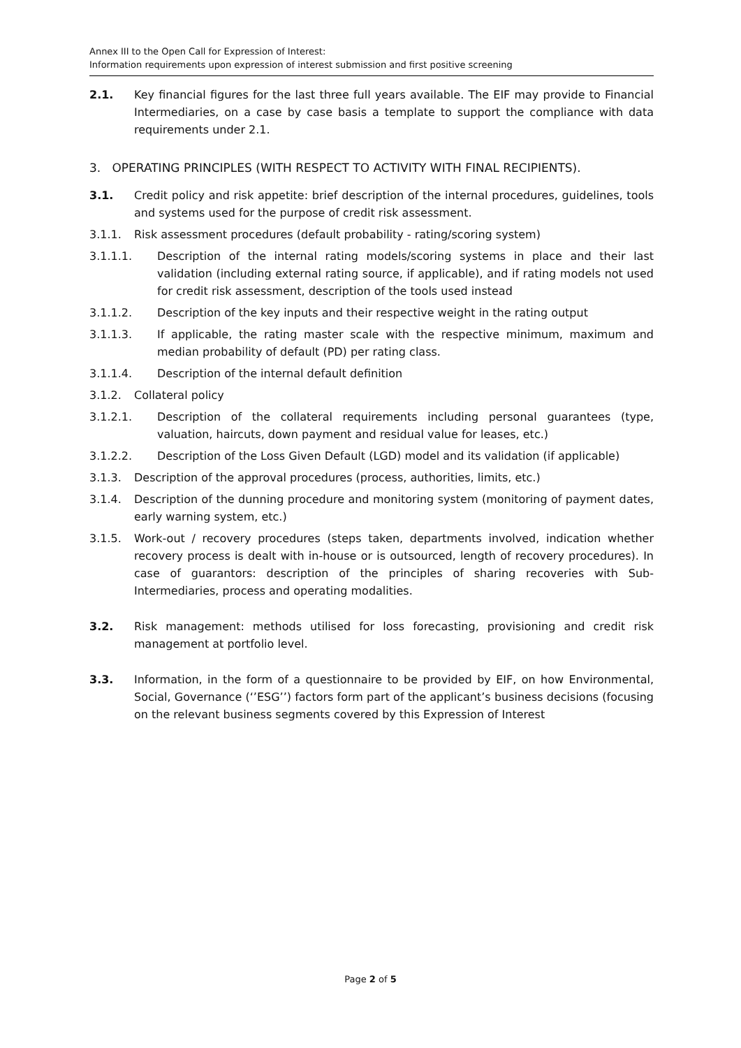Annex III to the Open Call for Expression of Interest:
Information requirements upon expression of interest submission and first positive screening
2.1. Key financial figures for the last three full years available. The EIF may provide to Financial Intermediaries, on a case by case basis a template to support the compliance with data requirements under 2.1.
3. OPERATING PRINCIPLES (WITH RESPECT TO ACTIVITY WITH FINAL RECIPIENTS).
3.1. Credit policy and risk appetite: brief description of the internal procedures, guidelines, tools and systems used for the purpose of credit risk assessment.
3.1.1. Risk assessment procedures (default probability - rating/scoring system)
3.1.1.1. Description of the internal rating models/scoring systems in place and their last validation (including external rating source, if applicable), and if rating models not used for credit risk assessment, description of the tools used instead
3.1.1.2. Description of the key inputs and their respective weight in the rating output
3.1.1.3. If applicable, the rating master scale with the respective minimum, maximum and median probability of default (PD) per rating class.
3.1.1.4. Description of the internal default definition
3.1.2. Collateral policy
3.1.2.1. Description of the collateral requirements including personal guarantees (type, valuation, haircuts, down payment and residual value for leases, etc.)
3.1.2.2. Description of the Loss Given Default (LGD) model and its validation (if applicable)
3.1.3. Description of the approval procedures (process, authorities, limits, etc.)
3.1.4. Description of the dunning procedure and monitoring system (monitoring of payment dates, early warning system, etc.)
3.1.5. Work-out / recovery procedures (steps taken, departments involved, indication whether recovery process is dealt with in-house or is outsourced, length of recovery procedures). In case of guarantors: description of the principles of sharing recoveries with Sub-Intermediaries, process and operating modalities.
3.2. Risk management: methods utilised for loss forecasting, provisioning and credit risk management at portfolio level.
3.3. Information, in the form of a questionnaire to be provided by EIF, on how Environmental, Social, Governance (‘’ESG’’) factors form part of the applicant’s business decisions (focusing on the relevant business segments covered by this Expression of Interest
Page 2 of 5